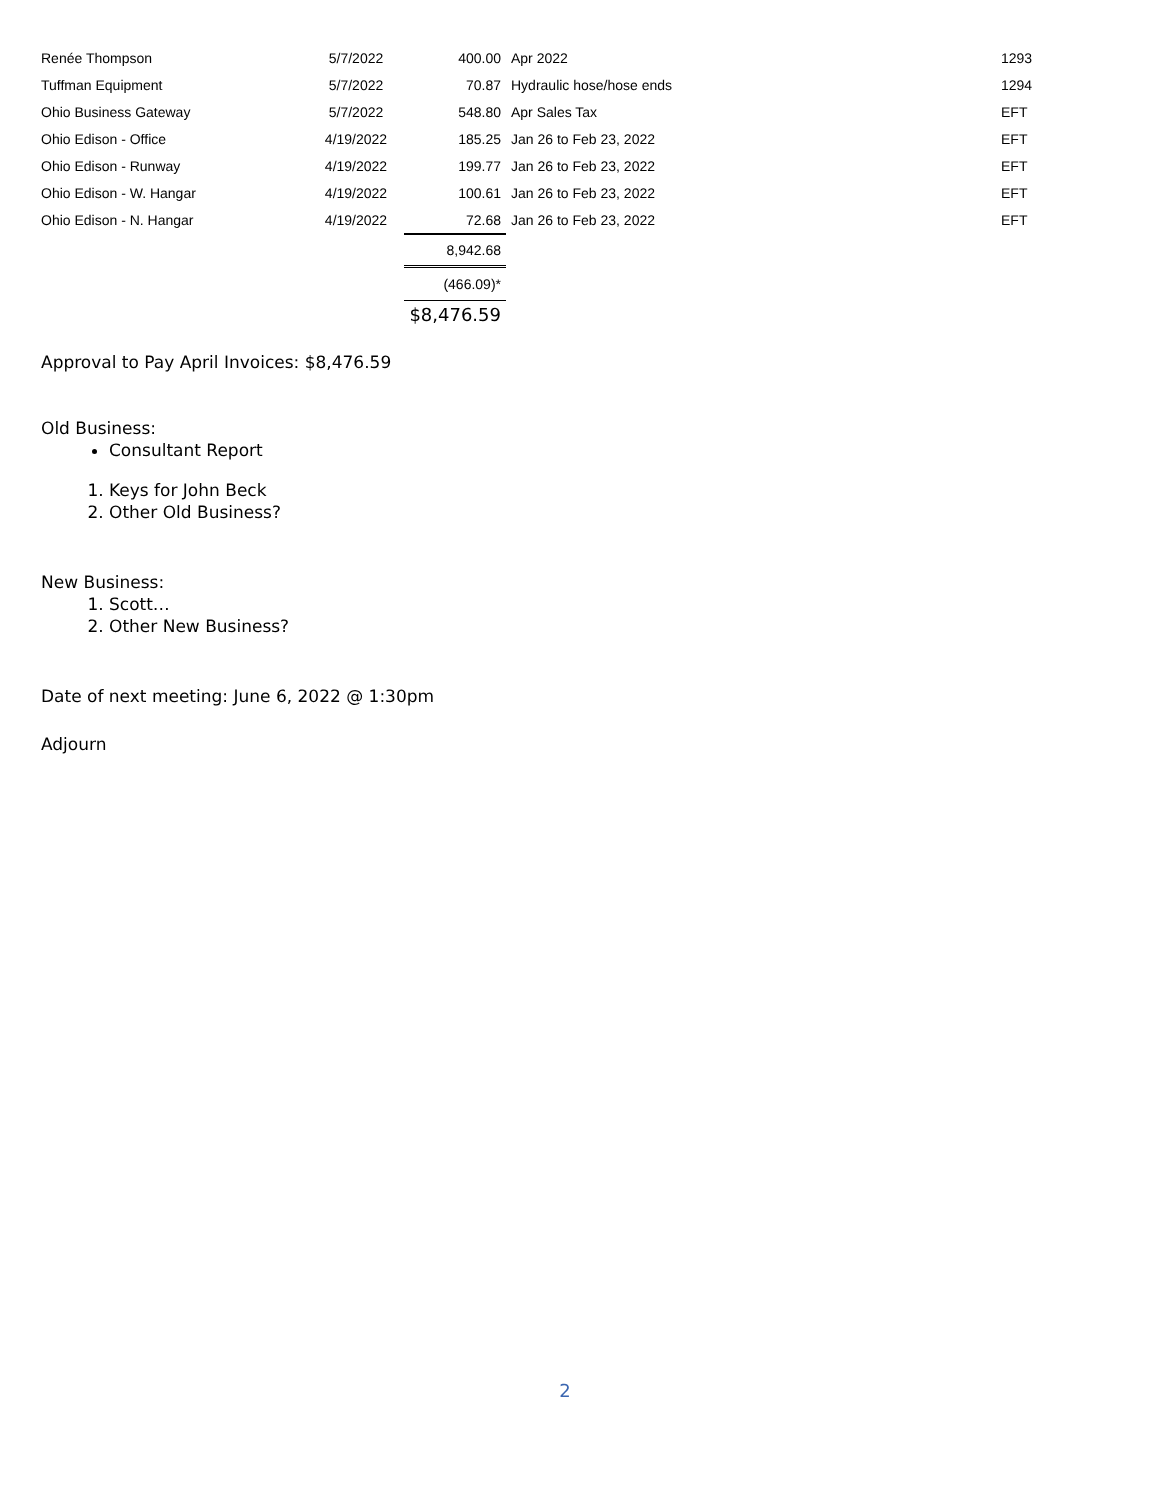| Renée Thompson | 5/7/2022 | 400.00 | Apr 2022 | 1293 |
| Tuffman Equipment | 5/7/2022 | 70.87 | Hydraulic hose/hose ends | 1294 |
| Ohio Business Gateway | 5/7/2022 | 548.80 | Apr Sales Tax | EFT |
| Ohio Edison - Office | 4/19/2022 | 185.25 | Jan 26 to Feb 23, 2022 | EFT |
| Ohio Edison - Runway | 4/19/2022 | 199.77 | Jan 26 to Feb 23, 2022 | EFT |
| Ohio Edison - W. Hangar | 4/19/2022 | 100.61 | Jan 26 to Feb 23, 2022 | EFT |
| Ohio Edison - N. Hangar | 4/19/2022 | 72.68 | Jan 26 to Feb 23, 2022 | EFT |
| | | 8,942.68 | | |
| | | (466.09)* | | |
| | | $8,476.59 | | |
Approval to Pay April Invoices: $8,476.59
Old Business:
Consultant Report
1. Keys for John Beck
2. Other Old Business?
New Business:
1. Scott…
2. Other New Business?
Date of next meeting: June 6, 2022 @ 1:30pm
Adjourn
2